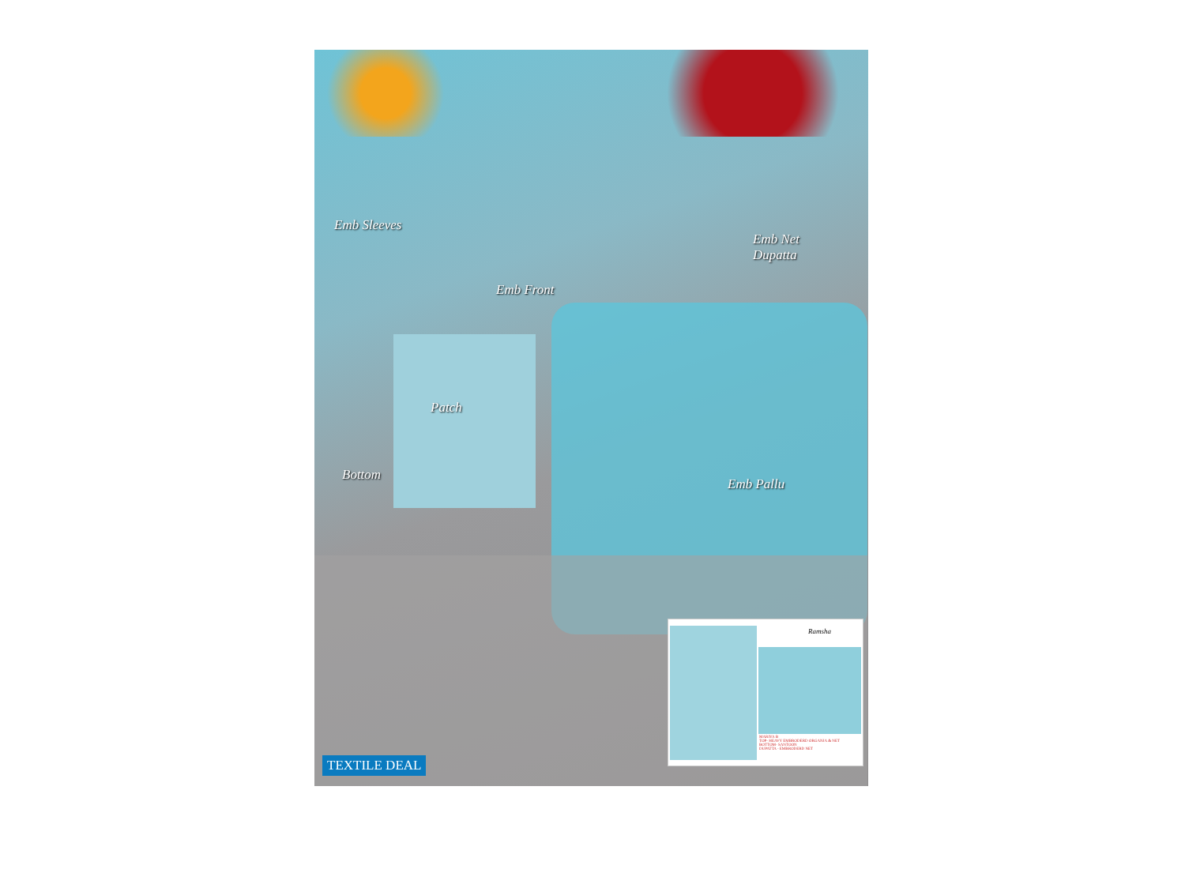Emb Sleeves
Emb Front
Emb Net
Dupatta
Patch
Bottom
Emb Pallu
Ramsha
MARIYA B
TOP- HEAVY EMBRODERD ORGANJA & NET
BOTTOM- SANTOON
DUPATTA - EMBRODERD NET
TEXTILE DEAL